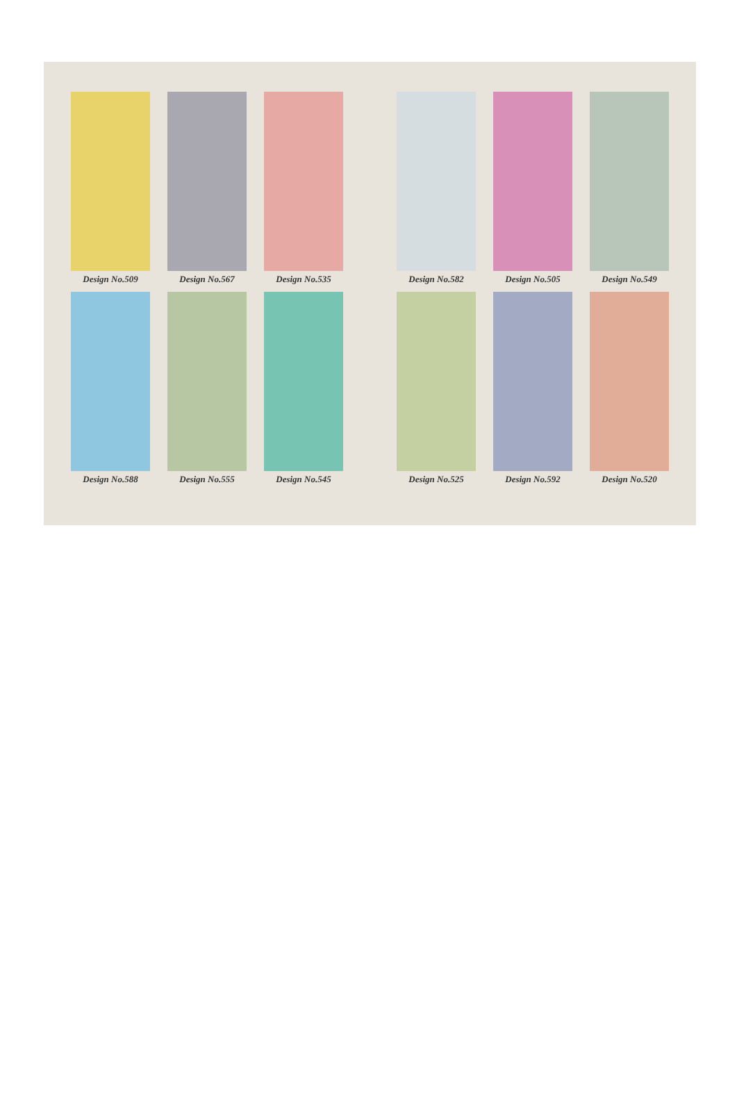Design No.509
Design No.567
Design No.535
Design No.582
Design No.505
Design No.549
Design No.588
Design No.555
Design No.545
Design No.525
Design No.592
Design No.520